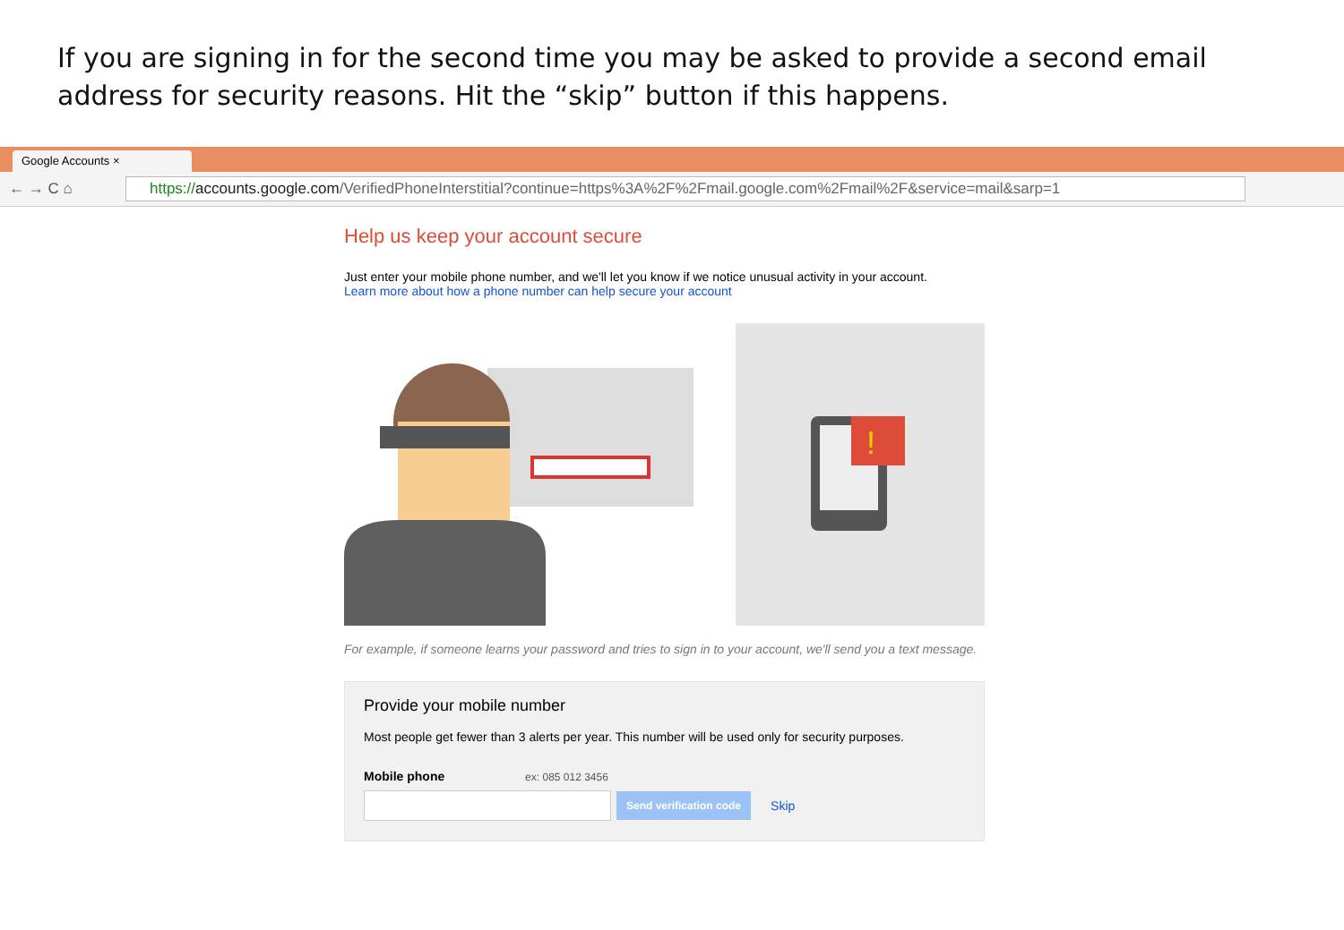If you are signing in for the second time you may be asked to provide a second email address for security reasons. Hit the “skip” button if this happens.
Google Accounts ×
← → C ⌂
https://accounts.google.com/VerifiedPhoneInterstitial?continue=https%3A%2F%2Fmail.google.com%2Fmail%2F&service=mail&sarp=1
Help us keep your account secure
Just enter your mobile phone number, and we'll let you know if we notice unusual activity in your account.
Learn more about how a phone number can help secure your account
!
For example, if someone learns your password and tries to sign in to your account, we'll send you a text message.
Provide your mobile number
Most people get fewer than 3 alerts per year. This number will be used only for security purposes.
Mobile phone ex: 085 012 3456
Send verification code
Skip